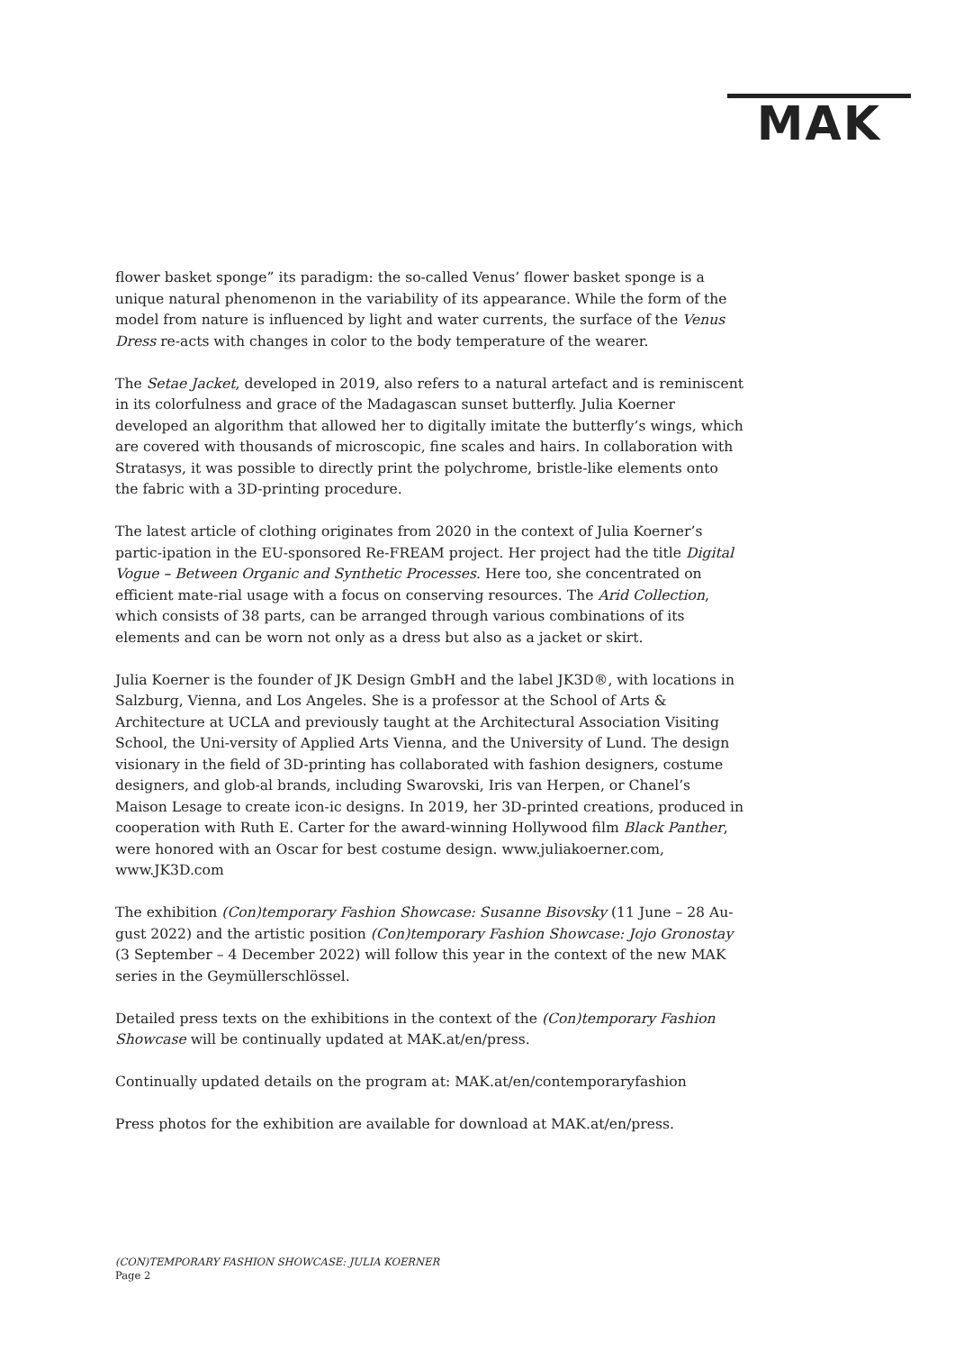MAK
flower basket sponge” its paradigm: the so-called Venus’ flower basket sponge is a unique natural phenomenon in the variability of its appearance. While the form of the model from nature is influenced by light and water currents, the surface of the Venus Dress re-acts with changes in color to the body temperature of the wearer.
The Setae Jacket, developed in 2019, also refers to a natural artefact and is reminiscent in its colorfulness and grace of the Madagascan sunset butterfly. Julia Koerner developed an algorithm that allowed her to digitally imitate the butterfly’s wings, which are covered with thousands of microscopic, fine scales and hairs. In collaboration with Stratasys, it was possible to directly print the polychrome, bristle-like elements onto the fabric with a 3D-printing procedure.
The latest article of clothing originates from 2020 in the context of Julia Koerner’s partic-ipation in the EU-sponsored Re-FREAM project. Her project had the title Digital Vogue – Between Organic and Synthetic Processes. Here too, she concentrated on efficient mate-rial usage with a focus on conserving resources. The Arid Collection, which consists of 38 parts, can be arranged through various combinations of its elements and can be worn not only as a dress but also as a jacket or skirt.
Julia Koerner is the founder of JK Design GmbH and the label JK3D®, with locations in Salzburg, Vienna, and Los Angeles. She is a professor at the School of Arts & Architecture at UCLA and previously taught at the Architectural Association Visiting School, the Uni-versity of Applied Arts Vienna, and the University of Lund. The design visionary in the field of 3D-printing has collaborated with fashion designers, costume designers, and glob-al brands, including Swarovski, Iris van Herpen, or Chanel’s Maison Lesage to create icon-ic designs. In 2019, her 3D-printed creations, produced in cooperation with Ruth E. Carter for the award-winning Hollywood film Black Panther, were honored with an Oscar for best costume design. www.juliakoerner.com, www.JK3D.com
The exhibition (Con)temporary Fashion Showcase: Susanne Bisovsky (11 June – 28 Au-gust 2022) and the artistic position (Con)temporary Fashion Showcase: Jojo Gronostay (3 September – 4 December 2022) will follow this year in the context of the new MAK series in the Geymüllerschlössel.
Detailed press texts on the exhibitions in the context of the (Con)temporary Fashion Showcase will be continually updated at MAK.at/en/press.
Continually updated details on the program at: MAK.at/en/contemporaryfashion
Press photos for the exhibition are available for download at MAK.at/en/press.
(CON)TEMPORARY FASHION SHOWCASE: JULIA KOERNER
Page 2